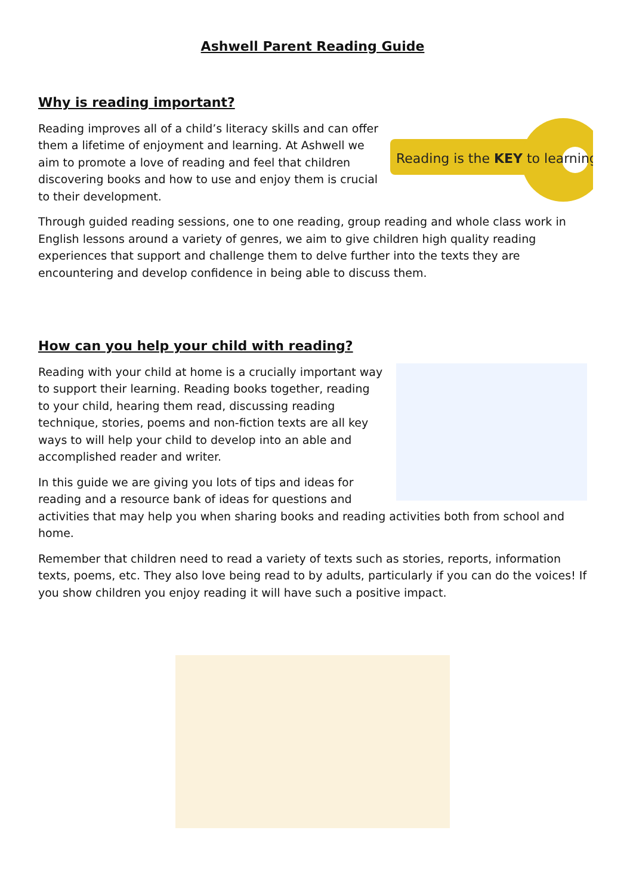Ashwell Parent Reading Guide
Why is reading important?
Reading is the KEY to learning
Reading improves all of a child’s literacy skills and can offer them a lifetime of enjoyment and learning. At Ashwell we aim to promote a love of reading and feel that children discovering books and how to use and enjoy them is crucial to their development.
Through guided reading sessions, one to one reading, group reading and whole class work in English lessons around a variety of genres, we aim to give children high quality reading experiences that support and challenge them to delve further into the texts they are encountering and develop confidence in being able to discuss them.
How can you help your child with reading?
Reading with your child at home is a crucially important way to support their learning. Reading books together, reading to your child, hearing them read, discussing reading technique, stories, poems and non-fiction texts are all key ways to will help your child to develop into an able and accomplished reader and writer.
In this guide we are giving you lots of tips and ideas for reading and a resource bank of ideas for questions and activities that may help you when sharing books and reading activities both from school and home.
Remember that children need to read a variety of texts such as stories, reports, information texts, poems, etc. They also love being read to by adults, particularly if you can do the voices! If you show children you enjoy reading it will have such a positive impact.